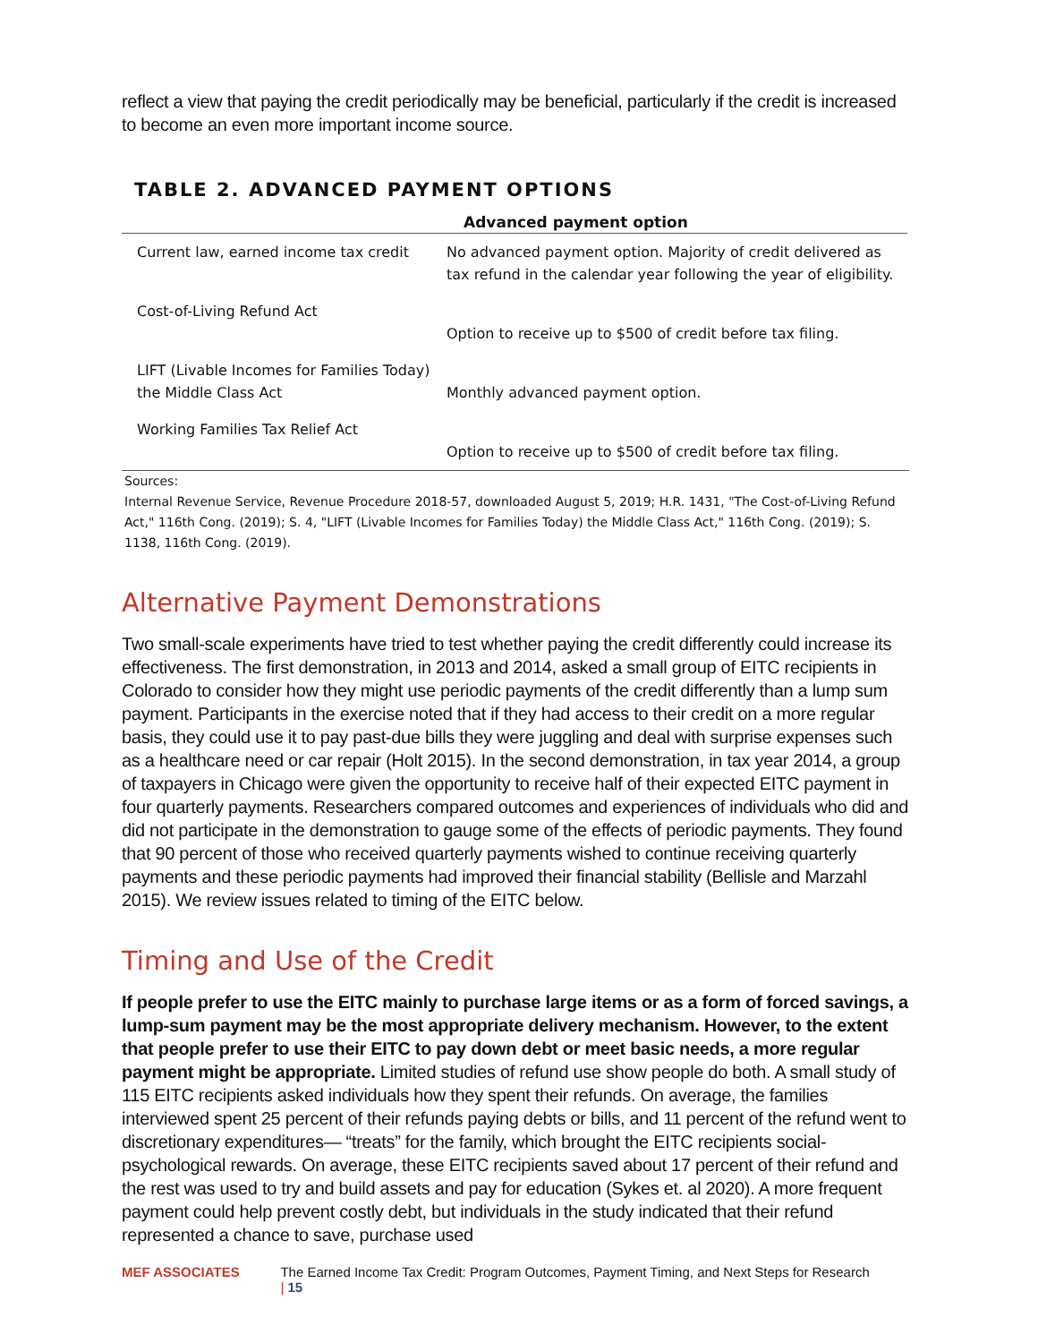reflect a view that paying the credit periodically may be beneficial, particularly if the credit is increased to become an even more important income source.
TABLE 2. ADVANCED PAYMENT OPTIONS
| Advanced payment option | |
| --- | --- |
| Current law, earned income tax credit | No advanced payment option. Majority of credit delivered as tax refund in the calendar year following the year of eligibility. |
| Cost-of-Living Refund Act | Option to receive up to $500 of credit before tax filing. |
| LIFT (Livable Incomes for Families Today) the Middle Class Act | Monthly advanced payment option. |
| Working Families Tax Relief Act | Option to receive up to $500 of credit before tax filing. |
Sources:
Internal Revenue Service, Revenue Procedure 2018-57, downloaded August 5, 2019; H.R. 1431, "The Cost-of-Living Refund Act," 116th Cong. (2019); S. 4, "LIFT (Livable Incomes for Families Today) the Middle Class Act," 116th Cong. (2019); S. 1138, 116th Cong. (2019).
Alternative Payment Demonstrations
Two small-scale experiments have tried to test whether paying the credit differently could increase its effectiveness. The first demonstration, in 2013 and 2014, asked a small group of EITC recipients in Colorado to consider how they might use periodic payments of the credit differently than a lump sum payment. Participants in the exercise noted that if they had access to their credit on a more regular basis, they could use it to pay past-due bills they were juggling and deal with surprise expenses such as a healthcare need or car repair (Holt 2015). In the second demonstration, in tax year 2014, a group of taxpayers in Chicago were given the opportunity to receive half of their expected EITC payment in four quarterly payments. Researchers compared outcomes and experiences of individuals who did and did not participate in the demonstration to gauge some of the effects of periodic payments. They found that 90 percent of those who received quarterly payments wished to continue receiving quarterly payments and these periodic payments had improved their financial stability (Bellisle and Marzahl 2015). We review issues related to timing of the EITC below.
Timing and Use of the Credit
If people prefer to use the EITC mainly to purchase large items or as a form of forced savings, a lump-sum payment may be the most appropriate delivery mechanism. However, to the extent that people prefer to use their EITC to pay down debt or meet basic needs, a more regular payment might be appropriate. Limited studies of refund use show people do both. A small study of 115 EITC recipients asked individuals how they spent their refunds. On average, the families interviewed spent 25 percent of their refunds paying debts or bills, and 11 percent of the refund went to discretionary expenditures— “treats” for the family, which brought the EITC recipients social-psychological rewards. On average, these EITC recipients saved about 17 percent of their refund and the rest was used to try and build assets and pay for education (Sykes et. al 2020). A more frequent payment could help prevent costly debt, but individuals in the study indicated that their refund represented a chance to save, purchase used
MEF ASSOCIATES The Earned Income Tax Credit: Program Outcomes, Payment Timing, and Next Steps for Research | 15